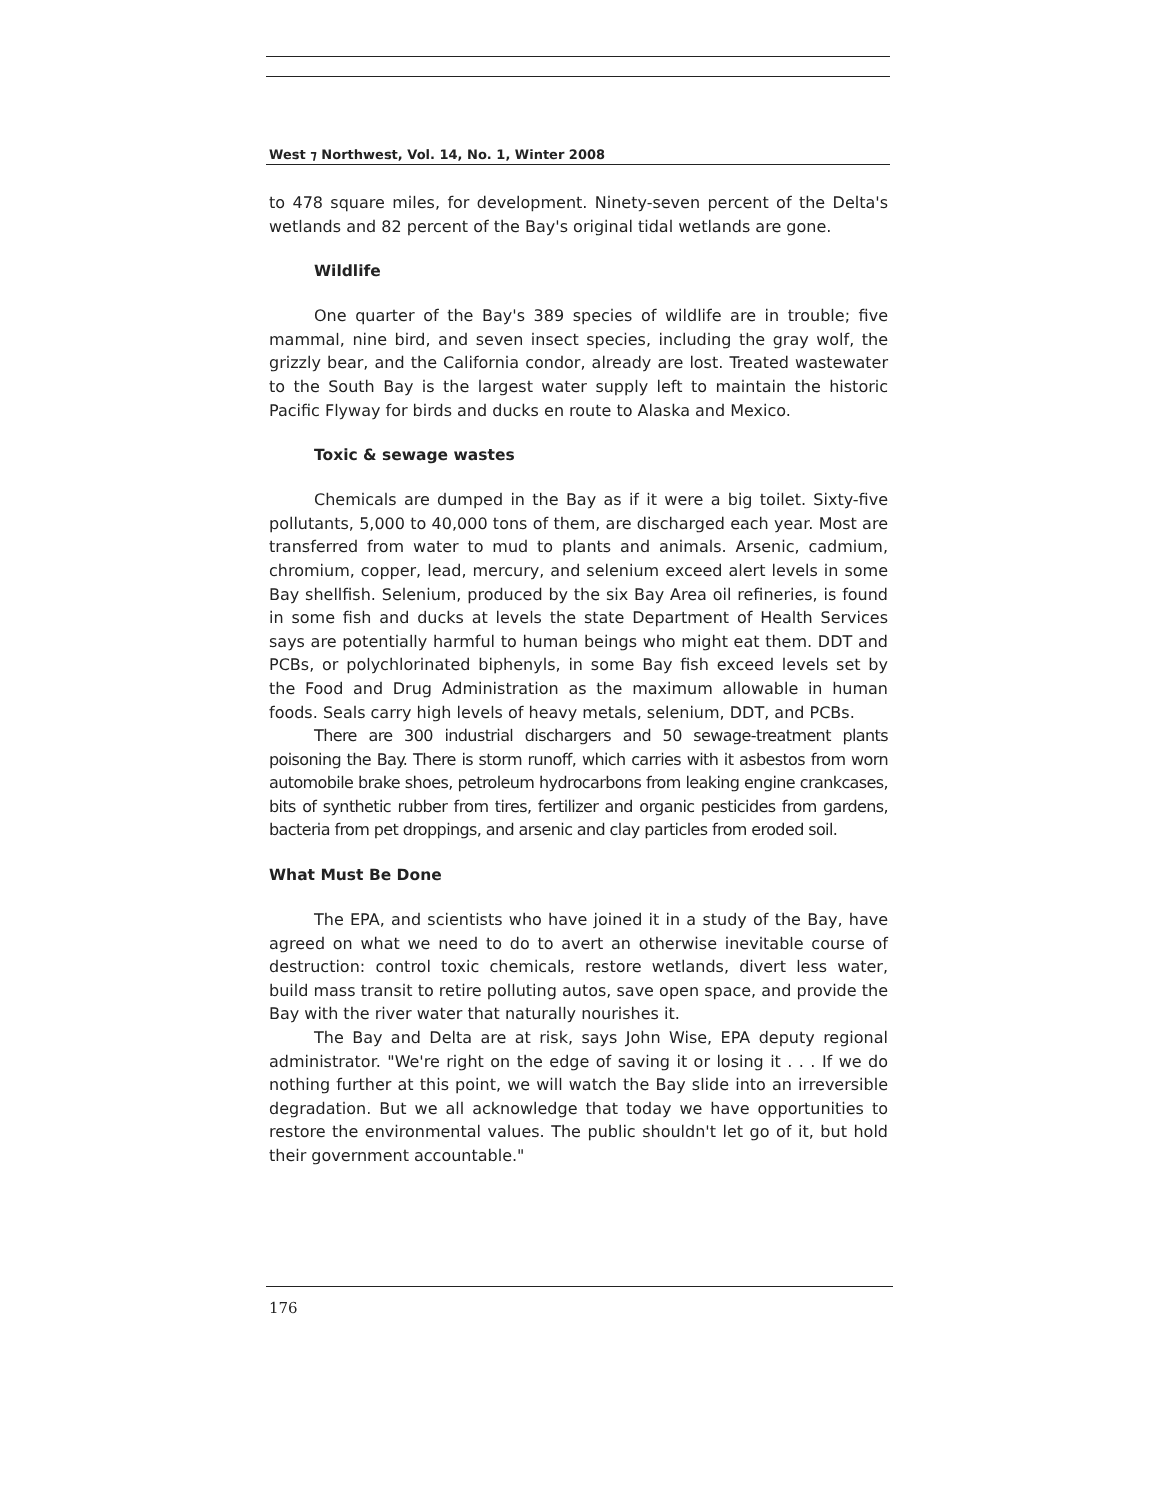West ⁊ Northwest, Vol. 14, No. 1, Winter 2008
to 478 square miles, for development. Ninety-seven percent of the Delta's wetlands and 82 percent of the Bay's original tidal wetlands are gone.
Wildlife
One quarter of the Bay's 389 species of wildlife are in trouble; five mammal, nine bird, and seven insect species, including the gray wolf, the grizzly bear, and the California condor, already are lost. Treated wastewater to the South Bay is the largest water supply left to maintain the historic Pacific Flyway for birds and ducks en route to Alaska and Mexico.
Toxic & sewage wastes
Chemicals are dumped in the Bay as if it were a big toilet. Sixty-five pollutants, 5,000 to 40,000 tons of them, are discharged each year. Most are transferred from water to mud to plants and animals. Arsenic, cadmium, chromium, copper, lead, mercury, and selenium exceed alert levels in some Bay shellfish. Selenium, produced by the six Bay Area oil refineries, is found in some fish and ducks at levels the state Department of Health Services says are potentially harmful to human beings who might eat them. DDT and PCBs, or polychlorinated biphenyls, in some Bay fish exceed levels set by the Food and Drug Administration as the maximum allowable in human foods. Seals carry high levels of heavy metals, selenium, DDT, and PCBs.
There are 300 industrial dischargers and 50 sewage-treatment plants poisoning the Bay. There is storm runoff, which carries with it asbestos from worn automobile brake shoes, petroleum hydrocarbons from leaking engine crankcases, bits of synthetic rubber from tires, fertilizer and organic pesticides from gardens, bacteria from pet droppings, and arsenic and clay particles from eroded soil.
What Must Be Done
The EPA, and scientists who have joined it in a study of the Bay, have agreed on what we need to do to avert an otherwise inevitable course of destruction: control toxic chemicals, restore wetlands, divert less water, build mass transit to retire polluting autos, save open space, and provide the Bay with the river water that naturally nourishes it.
The Bay and Delta are at risk, says John Wise, EPA deputy regional administrator. "We're right on the edge of saving it or losing it . . . If we do nothing further at this point, we will watch the Bay slide into an irreversible degradation. But we all acknowledge that today we have opportunities to restore the environmental values. The public shouldn't let go of it, but hold their government accountable."
176